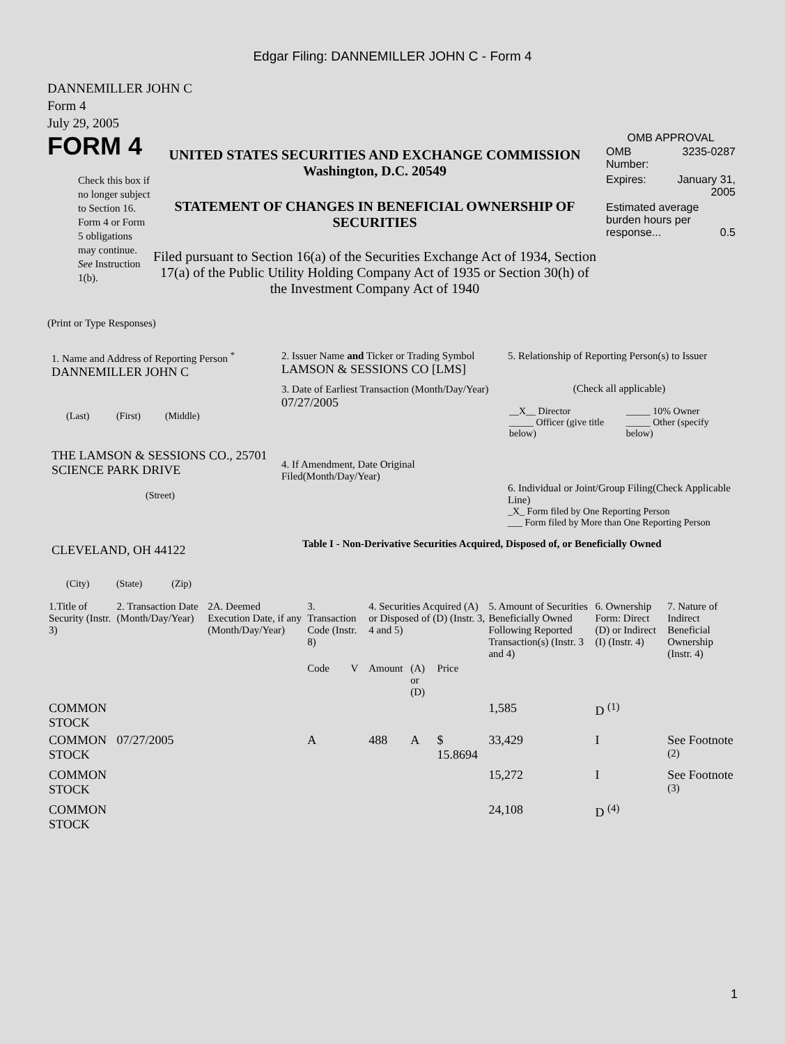Edgar Filing: DANNEMILLER JOHN C - Form 4
DANNEMILLER JOHN C
Form 4
July 29, 2005
FORM 4
Check this box if no longer subject to Section 16. Form 4 or Form 5 obligations may continue. See Instruction 1(b).
UNITED STATES SECURITIES AND EXCHANGE COMMISSION
Washington, D.C. 20549
STATEMENT OF CHANGES IN BENEFICIAL OWNERSHIP OF SECURITIES
Filed pursuant to Section 16(a) of the Securities Exchange Act of 1934, Section 17(a) of the Public Utility Holding Company Act of 1935 or Section 30(h) of the Investment Company Act of 1940
OMB APPROVAL
| OMB Number: | 3235-0287 |
| Expires: | January 31, 2005 |
| Estimated average burden hours per response... 0.5 | |
(Print or Type Responses)
1. Name and Address of Reporting Person <sup>*</sup>
DANNEMILLER JOHN C
(Last) (First) (Middle)
THE LAMSON & SESSIONS CO., 25701 SCIENCE PARK DRIVE
(Street)
CLEVELAND, OH 44122
(City) (State) (Zip)
2. Issuer Name and Ticker or Trading Symbol
LAMSON & SESSIONS CO [LMS]
3. Date of Earliest Transaction (Month/Day/Year)
07/27/2005
4. If Amendment, Date Original Filed(Month/Day/Year)
5. Relationship of Reporting Person(s) to Issuer
(Check all applicable)
| __X__ Director _____ Officer (give title below) | _____ 10% Owner _____ Other (specify below) |
6. Individual or Joint/Group Filing(Check Applicable Line)
_X_ Form filed by One Reporting Person
___ Form filed by More than One Reporting Person
Table I - Non-Derivative Securities Acquired, Disposed of, or Beneficially Owned
| 1.Title of Security (Instr. 3) | 2. Transaction Date (Month/Day/Year) | 2A. Deemed Execution Date, if any (Month/Day/Year) | 3. Transaction Code (Instr. 8) | | 4. Securities Acquired (A) or Disposed of (D) (Instr. 3, 4 and 5) | | | 5. Amount of Securities Beneficially Owned Following Reported Transaction(s) (Instr. 3 and 4) | 6. Ownership Form: Direct (D) or Indirect (I) (Instr. 4) | 7. Nature of Indirect Beneficial Ownership (Instr. 4) |
| --- | --- | --- | --- | --- | --- | --- | --- | --- | --- | --- |
| | | | Code | V | Amount | (A) or (D) | Price | | | |
| COMMON STOCK | | | | | | | | 1,585 | D <sup>(1)</sup> | |
| COMMON STOCK | 07/27/2005 | | A | | 488 | A | $ 15.8694 | 33,429 | I | See Footnote <sup>(2)</sup> |
| COMMON STOCK | | | | | | | | 15,272 | I | See Footnote <sup>(3)</sup> |
| COMMON STOCK | | | | | | | | 24,108 | D <sup>(4)</sup> | |
1